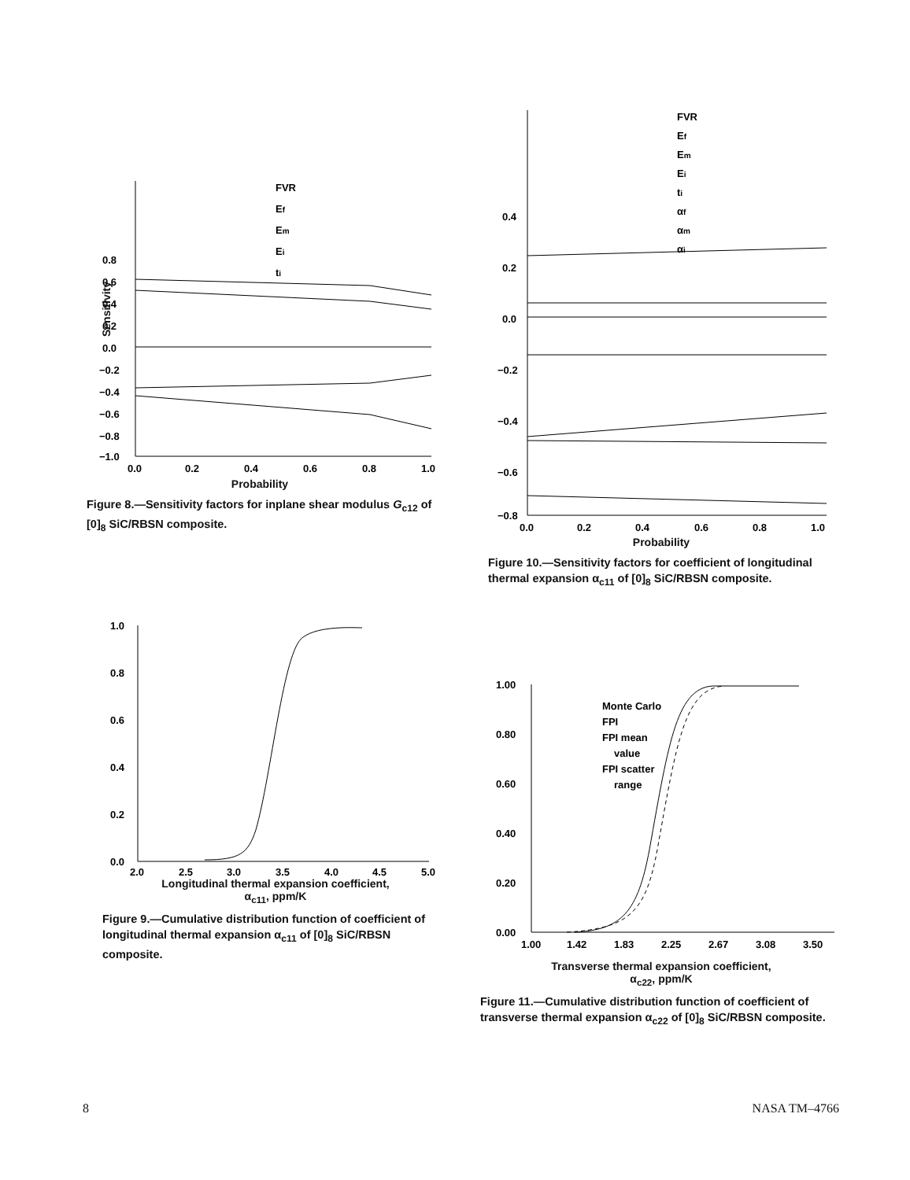0.8
0.6
0.4
0.2
0.0
−0.2
−0.4
−0.6
−0.8
−1.0
0.0
0.2
0.4
0.6
0.8
1.0
FVR
Ef
Em
Ei
ti
Sensitivity
Probability
Figure 8.—Sensitivity factors for inplane shear modulus G<sub>c12</sub> of [0]<sub>8</sub> SiC/RBSN composite.
0.4
0.2
0.0
−0.2
−0.4
−0.6
−0.8
0.0
0.2
0.4
0.6
0.8
1.0
FVR
Ef
Em
Ei
ti
αf
αm
αi
Probability
Figure 10.—Sensitivity factors for coefficient of longitudinal thermal expansion α<sub>c11</sub> of [0]<sub>8</sub> SiC/RBSN composite.
1.0
0.8
0.6
0.4
0.2
0.0
2.0
2.5
3.0
3.5
4.0
4.5
5.0
Longitudinal thermal expansion coefficient,
α<sub>c11</sub>, ppm/K
Figure 9.—Cumulative distribution function of coefficient of longitudinal thermal expansion α<sub>c11</sub> of [0]<sub>8</sub> SiC/RBSN composite.
1.00
0.80
0.60
0.40
0.20
0.00
1.00
1.42
1.83
2.25
2.67
3.08
3.50
Monte Carlo
FPI
FPI mean
value
FPI scatter
range
Transverse thermal expansion coefficient,
α<sub>c22</sub>, ppm/K
Figure 11.—Cumulative distribution function of coefficient of transverse thermal expansion α<sub>c22</sub> of [0]<sub>8</sub> SiC/RBSN composite.
8 NASA TM–4766